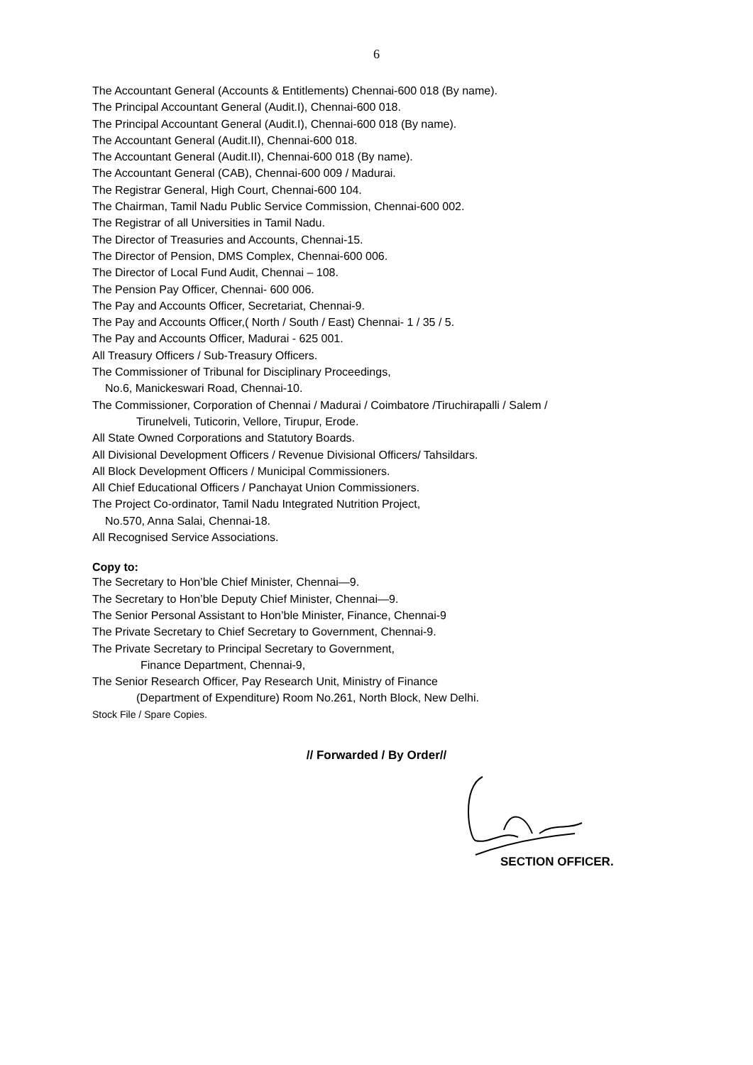6
The Accountant General (Accounts & Entitlements) Chennai-600 018 (By name).
The Principal Accountant General (Audit.I), Chennai-600 018.
The Principal Accountant General (Audit.I), Chennai-600 018 (By name).
The Accountant General (Audit.II), Chennai-600 018.
The Accountant General (Audit.II), Chennai-600 018 (By name).
The Accountant General (CAB), Chennai-600 009 / Madurai.
The Registrar General, High Court, Chennai-600 104.
The Chairman, Tamil Nadu Public Service Commission, Chennai-600 002.
The Registrar of all Universities in Tamil Nadu.
The Director of Treasuries and Accounts, Chennai-15.
The Director of Pension, DMS Complex, Chennai-600 006.
The Director of Local Fund Audit, Chennai – 108.
The Pension Pay Officer, Chennai- 600 006.
The Pay and Accounts Officer, Secretariat, Chennai-9.
The Pay and Accounts Officer,( North / South / East) Chennai- 1 / 35 / 5.
The Pay and Accounts Officer, Madurai - 625 001.
All Treasury Officers / Sub-Treasury Officers.
The Commissioner of Tribunal for Disciplinary Proceedings,
No.6, Manickeswari Road, Chennai-10.
The Commissioner, Corporation of Chennai / Madurai / Coimbatore /Tiruchirapalli / Salem /
Tirunelveli, Tuticorin, Vellore, Tirupur, Erode.
All State Owned Corporations and Statutory Boards.
All Divisional Development Officers / Revenue Divisional Officers/ Tahsildars.
All Block Development Officers / Municipal Commissioners.
All Chief Educational Officers / Panchayat Union Commissioners.
The Project Co-ordinator, Tamil Nadu Integrated Nutrition Project,
No.570, Anna Salai, Chennai-18.
All Recognised Service Associations.
Copy to:
The Secretary to Hon’ble Chief Minister, Chennai—9.
The Secretary to Hon’ble Deputy Chief Minister, Chennai—9.
The Senior Personal Assistant to Hon’ble Minister, Finance, Chennai-9
The Private Secretary to Chief Secretary to Government, Chennai-9.
The Private Secretary to Principal Secretary to Government,
Finance Department, Chennai-9,
The Senior Research Officer, Pay Research Unit, Ministry of Finance
(Department of Expenditure) Room No.261, North Block, New Delhi.
Stock File / Spare Copies.
// Forwarded / By Order//
SECTION OFFICER.